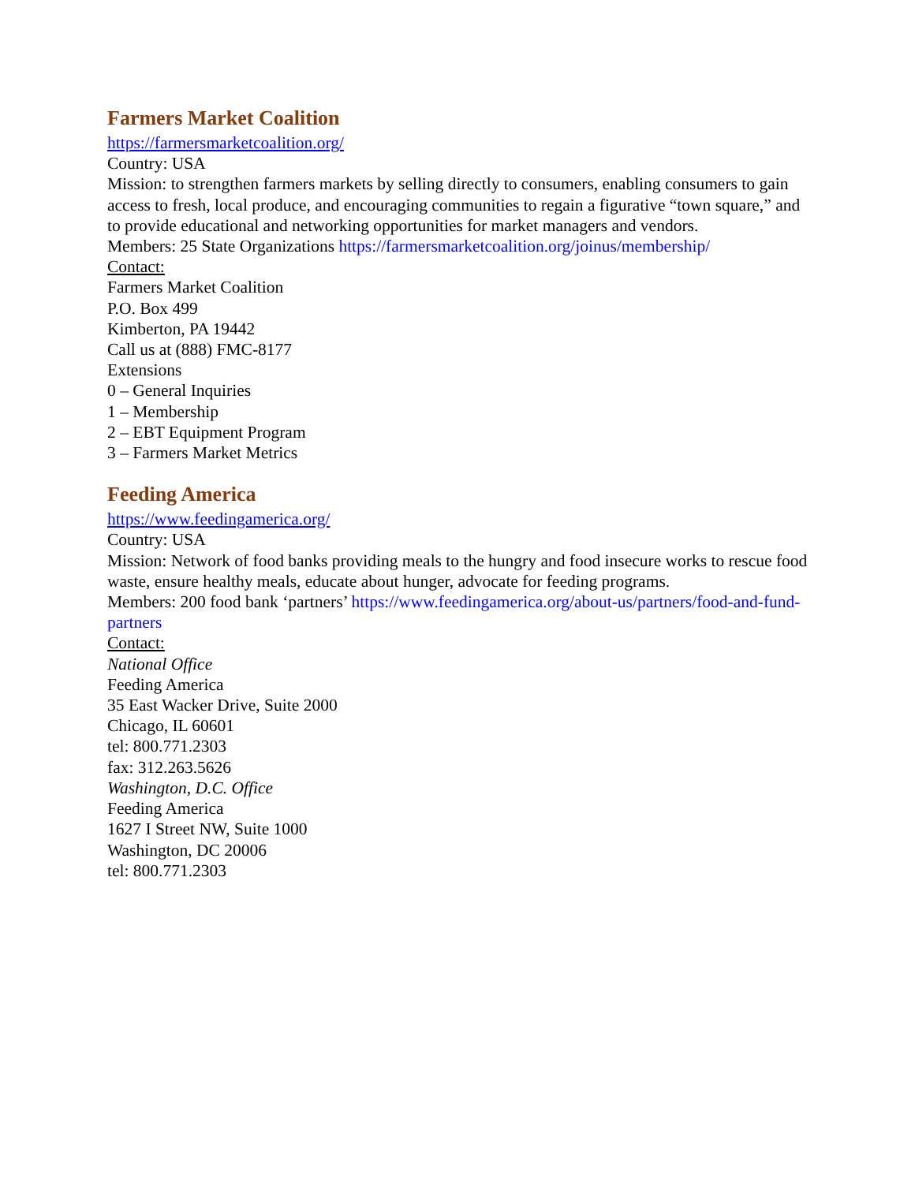Farmers Market Coalition
https://farmersmarketcoalition.org/
Country: USA
Mission: to strengthen farmers markets by selling directly to consumers, enabling consumers to gain access to fresh, local produce, and encouraging communities to regain a figurative “town square,” and to provide educational and networking opportunities for market managers and vendors.
Members: 25 State Organizations https://farmersmarketcoalition.org/joinus/membership/
Contact:
Farmers Market Coalition
P.O. Box 499
Kimberton, PA 19442
Call us at (888) FMC-8177
Extensions
0 – General Inquiries
1 – Membership
2 – EBT Equipment Program
3 – Farmers Market Metrics
Feeding America
https://www.feedingamerica.org/
Country: USA
Mission: Network of food banks providing meals to the hungry and food insecure works to rescue food waste, ensure healthy meals, educate about hunger, advocate for feeding programs.
Members: 200 food bank ‘partners’ https://www.feedingamerica.org/about-us/partners/food-and-fund-partners
Contact:
National Office
Feeding America
35 East Wacker Drive, Suite 2000
Chicago, IL 60601
tel: 800.771.2303
fax: 312.263.5626
Washington, D.C. Office
Feeding America
1627 I Street NW, Suite 1000
Washington, DC 20006
tel: 800.771.2303